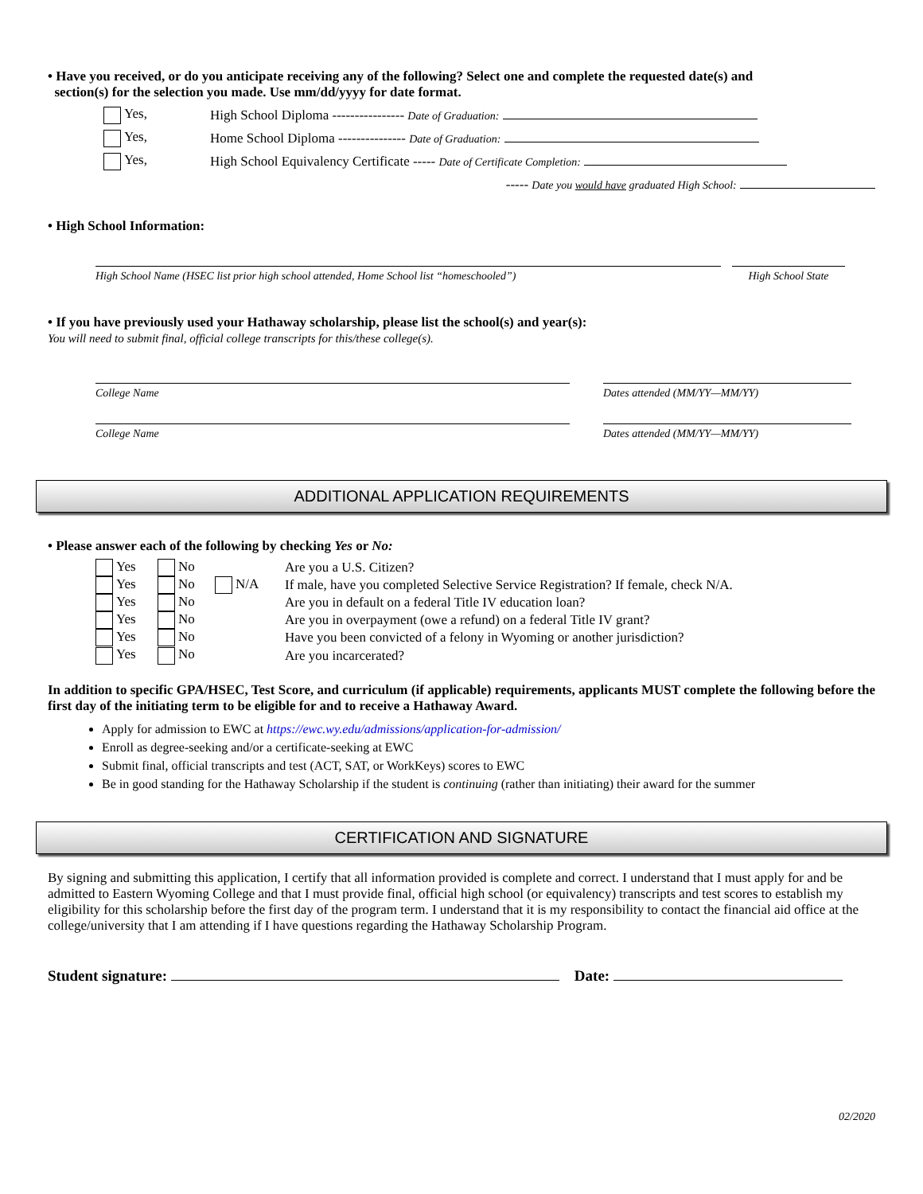• Have you received, or do you anticipate receiving any of the following? Select one and complete the requested date(s) and
section(s) for the selection you made. Use mm/dd/yyyy for date format.
Yes, High School Diploma ---------------- Date of Graduation:
Yes, Home School Diploma --------------- Date of Graduation:
Yes, High School Equivalency Certificate ----- Date of Certificate Completion:
----- Date you would have graduated High School:
• High School Information:
High School Name (HSEC list prior high school attended, Home School list “homeschooled”) High School State
• If you have previously used your Hathaway scholarship, please list the school(s) and year(s):
You will need to submit final, official college transcripts for this/these college(s).
College Name Dates attended (MM/YY—MM/YY)
College Name Dates attended (MM/YY—MM/YY)
ADDITIONAL APPLICATION REQUIREMENTS
• Please answer each of the following by checking Yes or No:
| Yes | No | | Are you a U.S. Citizen? |
| Yes | No | N/A | If male, have you completed Selective Service Registration? If female, check N/A. |
| Yes | No | | Are you in default on a federal Title IV education loan? |
| Yes | No | | Are you in overpayment (owe a refund) on a federal Title IV grant? |
| Yes | No | | Have you been convicted of a felony in Wyoming or another jurisdiction? |
| Yes | No | | Are you incarcerated? |
In addition to specific GPA/HSEC, Test Score, and curriculum (if applicable) requirements, applicants MUST complete the following before the first day of the initiating term to be eligible for and to receive a Hathaway Award.
Apply for admission to EWC at https://ewc.wy.edu/admissions/application-for-admission/
Enroll as degree-seeking and/or a certificate-seeking at EWC
Submit final, official transcripts and test (ACT, SAT, or WorkKeys) scores to EWC
Be in good standing for the Hathaway Scholarship if the student is continuing (rather than initiating) their award for the summer
CERTIFICATION AND SIGNATURE
By signing and submitting this application, I certify that all information provided is complete and correct. I understand that I must apply for and be admitted to Eastern Wyoming College and that I must provide final, official high school (or equivalency) transcripts and test scores to establish my eligibility for this scholarship before the first day of the program term. I understand that it is my responsibility to contact the financial aid office at the college/university that I am attending if I have questions regarding the Hathaway Scholarship Program.
Student signature: Date:
02/2020